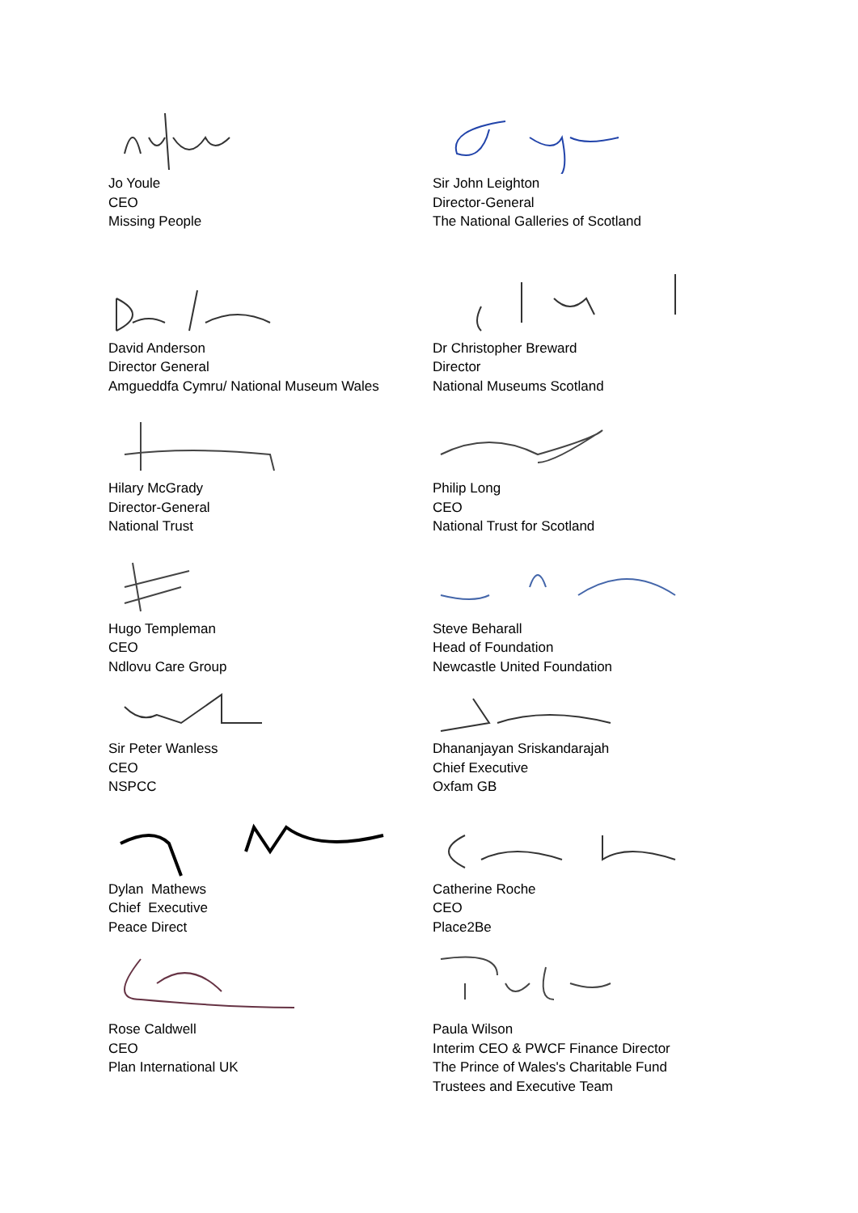Jo Youle
CEO
Missing People
Sir John Leighton
Director-General
The National Galleries of Scotland
David Anderson
Director General
Amgueddfa Cymru/ National Museum Wales
Dr Christopher Breward
Director
National Museums Scotland
Hilary McGrady
Director-General
National Trust
Philip Long
CEO
National Trust for Scotland
Hugo Templeman
CEO
Ndlovu Care Group
Steve Beharall
Head of Foundation
Newcastle United Foundation
Sir Peter Wanless
CEO
NSPCC
Dhananjayan Sriskandarajah
Chief Executive
Oxfam GB
Dylan Mathews
Chief Executive
Peace Direct
Catherine Roche
CEO
Place2Be
Rose Caldwell
CEO
Plan International UK
Paula Wilson
Interim CEO & PWCF Finance Director
The Prince of Wales's Charitable Fund
Trustees and Executive Team